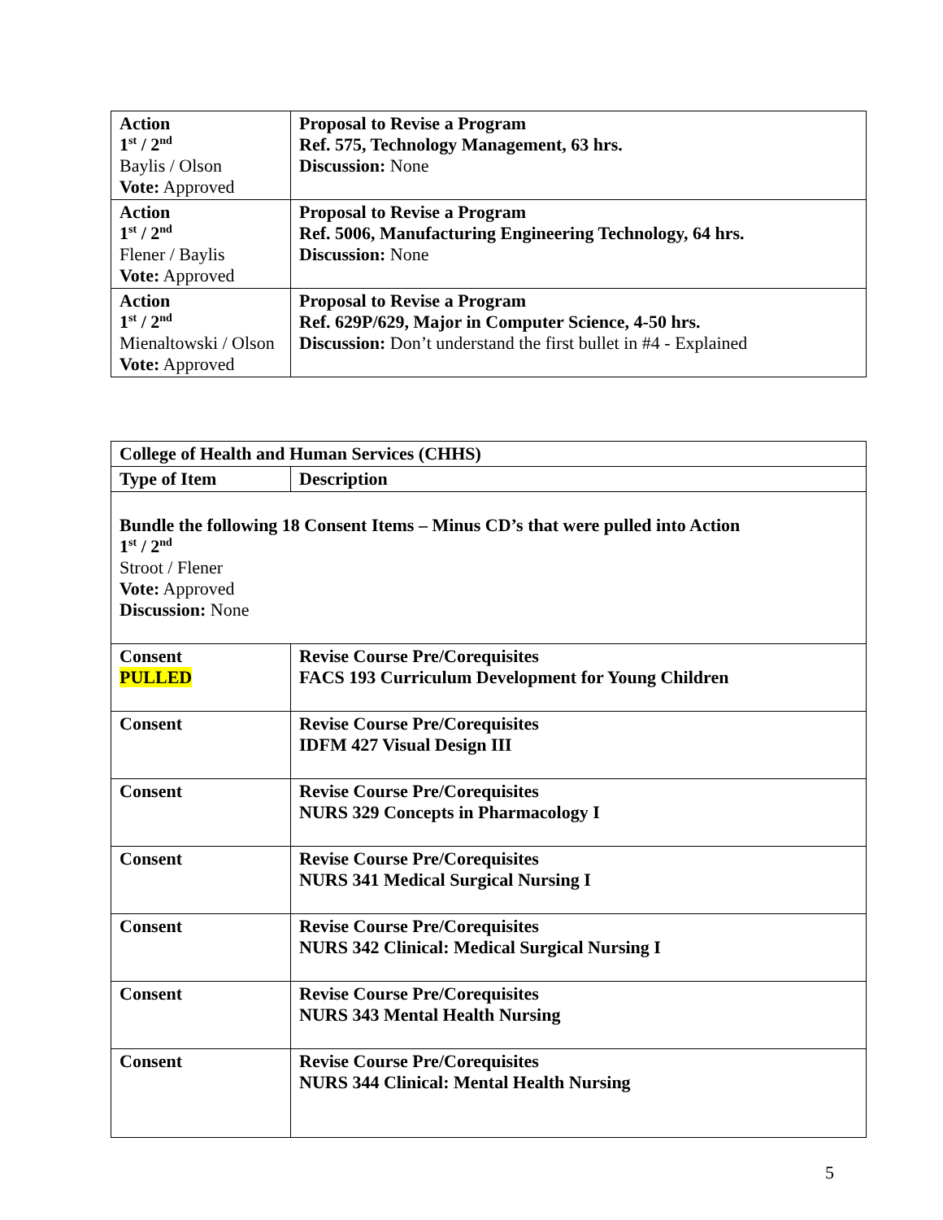| Action 1<sup>st</sup> / 2<sup>nd</sup> Baylis / Olson Vote: Approved | Proposal to Revise a Program Ref. 575, Technology Management, 63 hrs. Discussion: None |
| Action 1<sup>st</sup> / 2<sup>nd</sup> Flener / Baylis Vote: Approved | Proposal to Revise a Program Ref. 5006, Manufacturing Engineering Technology, 64 hrs. Discussion: None |
| Action 1<sup>st</sup> / 2<sup>nd</sup> Mienaltowski / Olson Vote: Approved | Proposal to Revise a Program Ref. 629P/629, Major in Computer Science, 4-50 hrs. Discussion: Don’t understand the first bullet in #4 - Explained |
| College of Health and Human Services (CHHS) | |
| Type of Item | Description |
| Bundle the following 18 Consent Items – Minus CD’s that were pulled into Action 1<sup>st</sup> / 2<sup>nd</sup> Stroot / Flener Vote: Approved Discussion: None | |
| Consent PULLED | Revise Course Pre/Corequisites FACS 193 Curriculum Development for Young Children |
| Consent | Revise Course Pre/Corequisites IDFM 427 Visual Design III |
| Consent | Revise Course Pre/Corequisites NURS 329 Concepts in Pharmacology I |
| Consent | Revise Course Pre/Corequisites NURS 341 Medical Surgical Nursing I |
| Consent | Revise Course Pre/Corequisites NURS 342 Clinical: Medical Surgical Nursing I |
| Consent | Revise Course Pre/Corequisites NURS 343 Mental Health Nursing |
| Consent | Revise Course Pre/Corequisites NURS 344 Clinical: Mental Health Nursing |
5